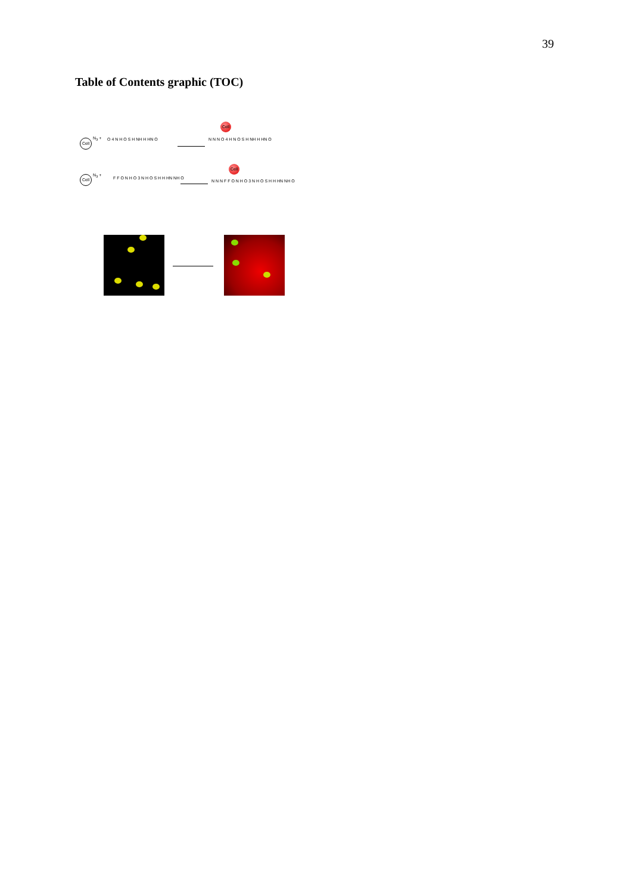39
Table of Contents graphic (TOC)
Cell N<sub>3</sub> + O 4 N H O S H NH H HN O
Cell
N N N O 4 H N O S H NH H HN O
Cell N<sub>3</sub> +
F F O N H O 3 N H O S H H HN NH O
Cell
N N N F F O N H O 3 N H O S H H HN NH O